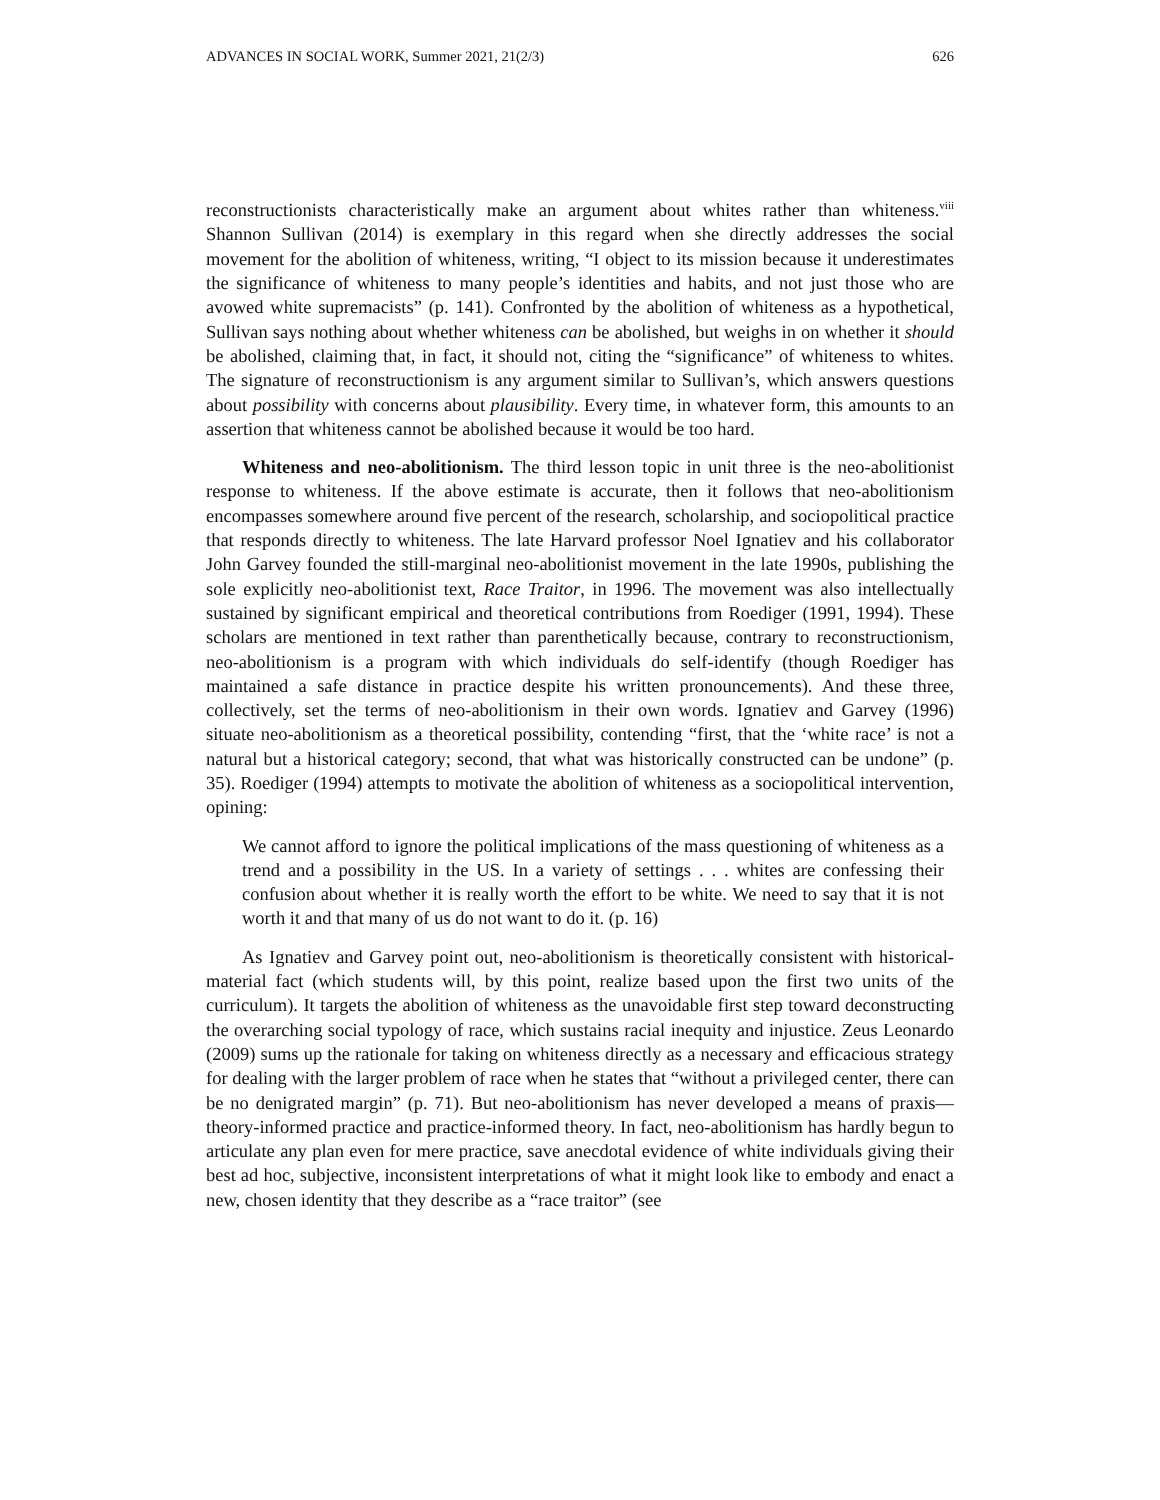ADVANCES IN SOCIAL WORK, Summer 2021, 21(2/3) 626
reconstructionists characteristically make an argument about whites rather than whiteness.<sup>viii</sup> Shannon Sullivan (2014) is exemplary in this regard when she directly addresses the social movement for the abolition of whiteness, writing, “I object to its mission because it underestimates the significance of whiteness to many people’s identities and habits, and not just those who are avowed white supremacists” (p. 141). Confronted by the abolition of whiteness as a hypothetical, Sullivan says nothing about whether whiteness can be abolished, but weighs in on whether it should be abolished, claiming that, in fact, it should not, citing the “significance” of whiteness to whites. The signature of reconstructionism is any argument similar to Sullivan’s, which answers questions about possibility with concerns about plausibility. Every time, in whatever form, this amounts to an assertion that whiteness cannot be abolished because it would be too hard.
Whiteness and neo-abolitionism. The third lesson topic in unit three is the neo-abolitionist response to whiteness. If the above estimate is accurate, then it follows that neo-abolitionism encompasses somewhere around five percent of the research, scholarship, and sociopolitical practice that responds directly to whiteness. The late Harvard professor Noel Ignatiev and his collaborator John Garvey founded the still-marginal neo-abolitionist movement in the late 1990s, publishing the sole explicitly neo-abolitionist text, Race Traitor, in 1996. The movement was also intellectually sustained by significant empirical and theoretical contributions from Roediger (1991, 1994). These scholars are mentioned in text rather than parenthetically because, contrary to reconstructionism, neo-abolitionism is a program with which individuals do self-identify (though Roediger has maintained a safe distance in practice despite his written pronouncements). And these three, collectively, set the terms of neo-abolitionism in their own words. Ignatiev and Garvey (1996) situate neo-abolitionism as a theoretical possibility, contending “first, that the ‘white race’ is not a natural but a historical category; second, that what was historically constructed can be undone” (p. 35). Roediger (1994) attempts to motivate the abolition of whiteness as a sociopolitical intervention, opining:
We cannot afford to ignore the political implications of the mass questioning of whiteness as a trend and a possibility in the US. In a variety of settings . . . whites are confessing their confusion about whether it is really worth the effort to be white. We need to say that it is not worth it and that many of us do not want to do it. (p. 16)
As Ignatiev and Garvey point out, neo-abolitionism is theoretically consistent with historical-material fact (which students will, by this point, realize based upon the first two units of the curriculum). It targets the abolition of whiteness as the unavoidable first step toward deconstructing the overarching social typology of race, which sustains racial inequity and injustice. Zeus Leonardo (2009) sums up the rationale for taking on whiteness directly as a necessary and efficacious strategy for dealing with the larger problem of race when he states that “without a privileged center, there can be no denigrated margin” (p. 71). But neo-abolitionism has never developed a means of praxis—theory-informed practice and practice-informed theory. In fact, neo-abolitionism has hardly begun to articulate any plan even for mere practice, save anecdotal evidence of white individuals giving their best ad hoc, subjective, inconsistent interpretations of what it might look like to embody and enact a new, chosen identity that they describe as a “race traitor” (see